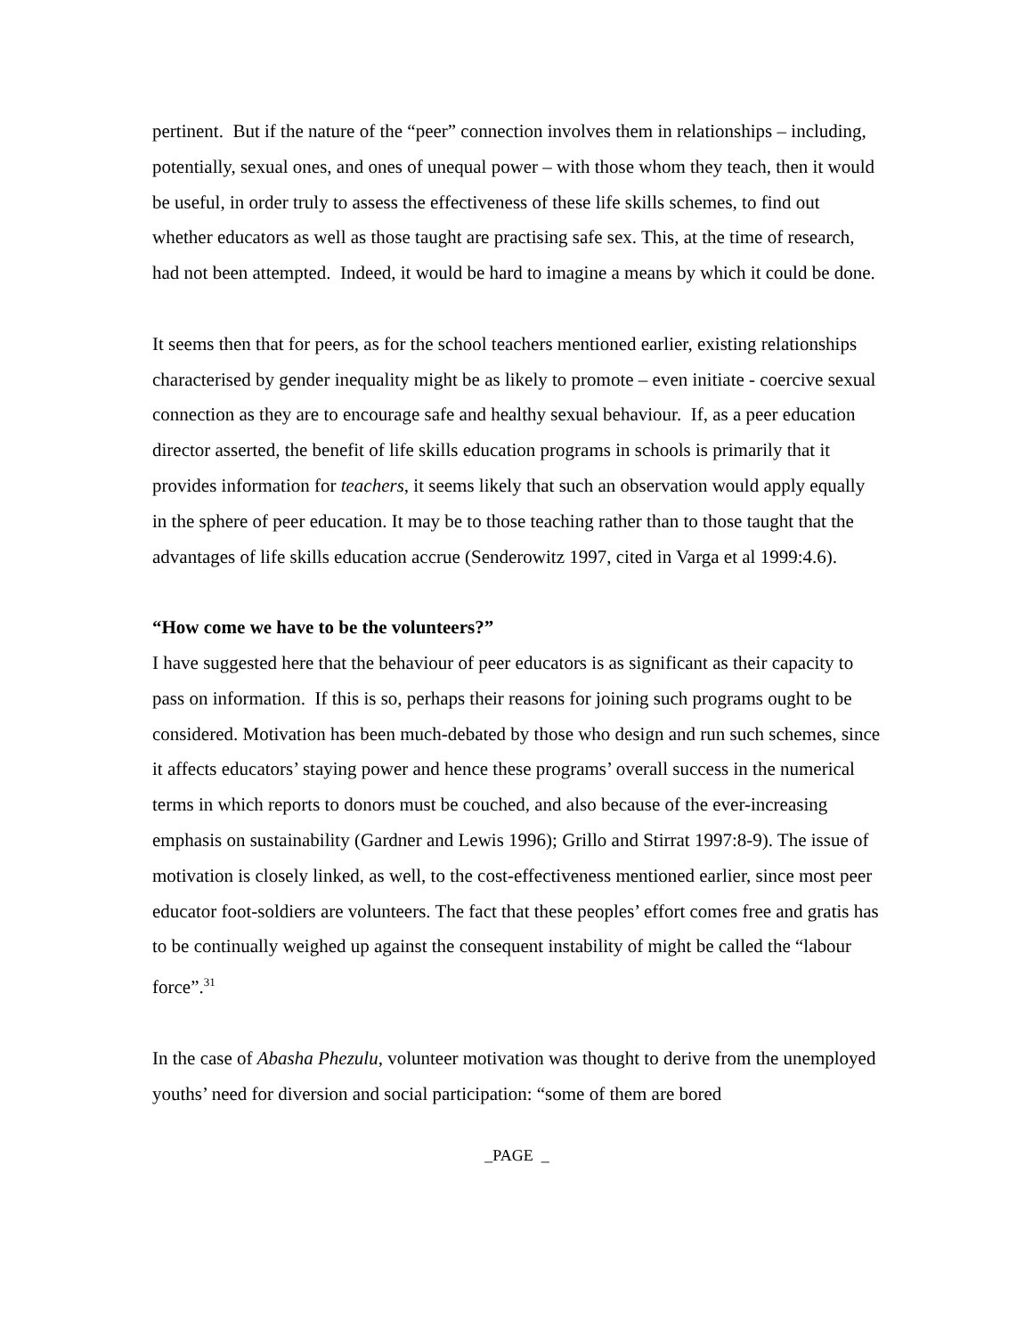pertinent. But if the nature of the “peer” connection involves them in relationships – including, potentially, sexual ones, and ones of unequal power – with those whom they teach, then it would be useful, in order truly to assess the effectiveness of these life skills schemes, to find out whether educators as well as those taught are practising safe sex. This, at the time of research, had not been attempted. Indeed, it would be hard to imagine a means by which it could be done.
It seems then that for peers, as for the school teachers mentioned earlier, existing relationships characterised by gender inequality might be as likely to promote – even initiate - coercive sexual connection as they are to encourage safe and healthy sexual behaviour. If, as a peer education director asserted, the benefit of life skills education programs in schools is primarily that it provides information for teachers, it seems likely that such an observation would apply equally in the sphere of peer education. It may be to those teaching rather than to those taught that the advantages of life skills education accrue (Senderowitz 1997, cited in Varga et al 1999:4.6).
“How come we have to be the volunteers?”
I have suggested here that the behaviour of peer educators is as significant as their capacity to pass on information. If this is so, perhaps their reasons for joining such programs ought to be considered. Motivation has been much-debated by those who design and run such schemes, since it affects educators’ staying power and hence these programs’ overall success in the numerical terms in which reports to donors must be couched, and also because of the ever-increasing emphasis on sustainability (Gardner and Lewis 1996); Grillo and Stirrat 1997:8-9). The issue of motivation is closely linked, as well, to the cost-effectiveness mentioned earlier, since most peer educator foot-soldiers are volunteers. The fact that these peoples’ effort comes free and gratis has to be continually weighed up against the consequent instability of might be called the “labour force”.<sup>31</sup>
In the case of Abasha Phezulu, volunteer motivation was thought to derive from the unemployed youths’ need for diversion and social participation: “some of them are bored
_PAGE _